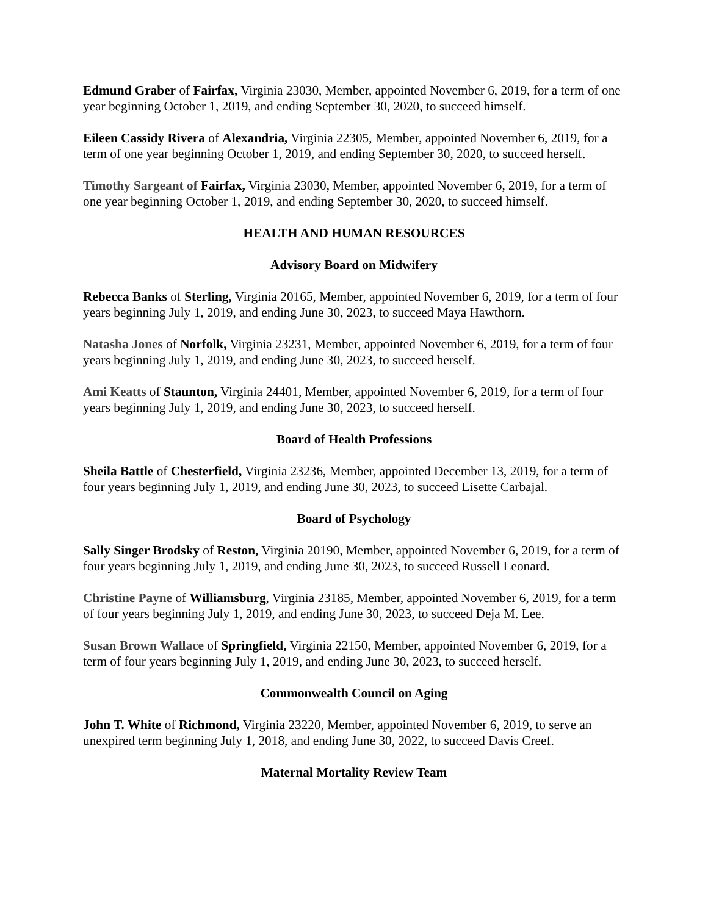Edmund Graber of Fairfax, Virginia 23030, Member, appointed November 6, 2019, for a term of one year beginning October 1, 2019, and ending September 30, 2020, to succeed himself.
Eileen Cassidy Rivera of Alexandria, Virginia 22305, Member, appointed November 6, 2019, for a term of one year beginning October 1, 2019, and ending September 30, 2020, to succeed herself.
Timothy Sargeant of Fairfax, Virginia 23030, Member, appointed November 6, 2019, for a term of one year beginning October 1, 2019, and ending September 30, 2020, to succeed himself.
HEALTH AND HUMAN RESOURCES
Advisory Board on Midwifery
Rebecca Banks of Sterling, Virginia 20165, Member, appointed November 6, 2019, for a term of four years beginning July 1, 2019, and ending June 30, 2023, to succeed Maya Hawthorn.
Natasha Jones of Norfolk, Virginia 23231, Member, appointed November 6, 2019, for a term of four years beginning July 1, 2019, and ending June 30, 2023, to succeed herself.
Ami Keatts of Staunton, Virginia 24401, Member, appointed November 6, 2019, for a term of four years beginning July 1, 2019, and ending June 30, 2023, to succeed herself.
Board of Health Professions
Sheila Battle of Chesterfield, Virginia 23236, Member, appointed December 13, 2019, for a term of four years beginning July 1, 2019, and ending June 30, 2023, to succeed Lisette Carbajal.
Board of Psychology
Sally Singer Brodsky of Reston, Virginia 20190, Member, appointed November 6, 2019, for a term of four years beginning July 1, 2019, and ending June 30, 2023, to succeed Russell Leonard.
Christine Payne of Williamsburg, Virginia 23185, Member, appointed November 6, 2019, for a term of four years beginning July 1, 2019, and ending June 30, 2023, to succeed Deja M. Lee.
Susan Brown Wallace of Springfield, Virginia 22150, Member, appointed November 6, 2019, for a term of four years beginning July 1, 2019, and ending June 30, 2023, to succeed herself.
Commonwealth Council on Aging
John T. White of Richmond, Virginia 23220, Member, appointed November 6, 2019, to serve an unexpired term beginning July 1, 2018, and ending June 30, 2022, to succeed Davis Creef.
Maternal Mortality Review Team